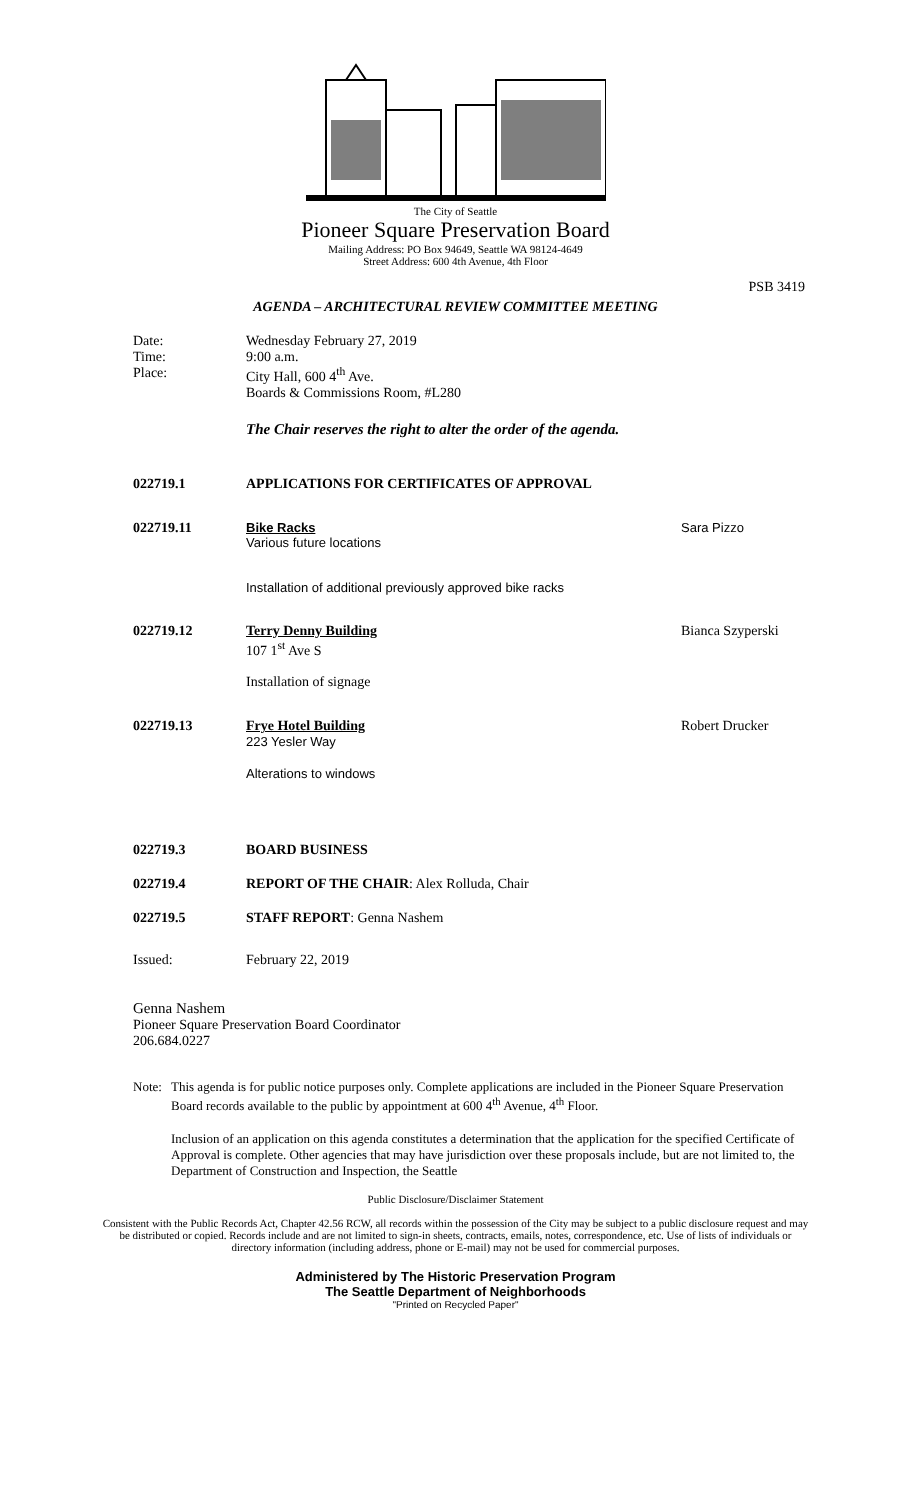The City of Seattle
Pioneer Square Preservation Board
Mailing Address: PO Box 94649, Seattle WA 98124-4649
Street Address: 600 4th Avenue, 4th Floor
PSB 3419
AGENDA – ARCHITECTURAL REVIEW COMMITTEE MEETING
Date:
Time:
Place:
Wednesday February 27, 2019
9:00 a.m.
City Hall, 600 4<sup>th</sup> Ave.
Boards & Commissions Room, #L280
The Chair reserves the right to alter the order of the agenda.
022719.1 APPLICATIONS FOR CERTIFICATES OF APPROVAL
022719.11 Bike Racks
Various future locations
Installation of additional previously approved bike racks
Sara Pizzo
022719.12 Terry Denny Building
107 1<sup>st</sup> Ave S
Installation of signage
Bianca Szyperski
022719.13 Frye Hotel Building
223 Yesler Way
Alterations to windows
Robert Drucker
022719.3 BOARD BUSINESS
022719.4 REPORT OF THE CHAIR: Alex Rolluda, Chair
022719.5 STAFF REPORT: Genna Nashem
Issued: February 22, 2019
Genna Nashem
Pioneer Square Preservation Board Coordinator
206.684.0227
Note:
This agenda is for public notice purposes only. Complete applications are included in the Pioneer Square Preservation Board records available to the public by appointment at 600 4<sup>th</sup> Avenue, 4<sup>th</sup> Floor.
Inclusion of an application on this agenda constitutes a determination that the application for the specified Certificate of Approval is complete. Other agencies that may have jurisdiction over these proposals include, but are not limited to, the Department of Construction and Inspection, the Seattle
Public Disclosure/Disclaimer Statement
Consistent with the Public Records Act, Chapter 42.56 RCW, all records within the possession of the City may be subject to a public disclosure request and may be distributed or copied. Records include and are not limited to sign-in sheets, contracts, emails, notes, correspondence, etc. Use of lists of individuals or directory information (including address, phone or E-mail) may not be used for commercial purposes.
Administered by The Historic Preservation Program
The Seattle Department of Neighborhoods
"Printed on Recycled Paper"